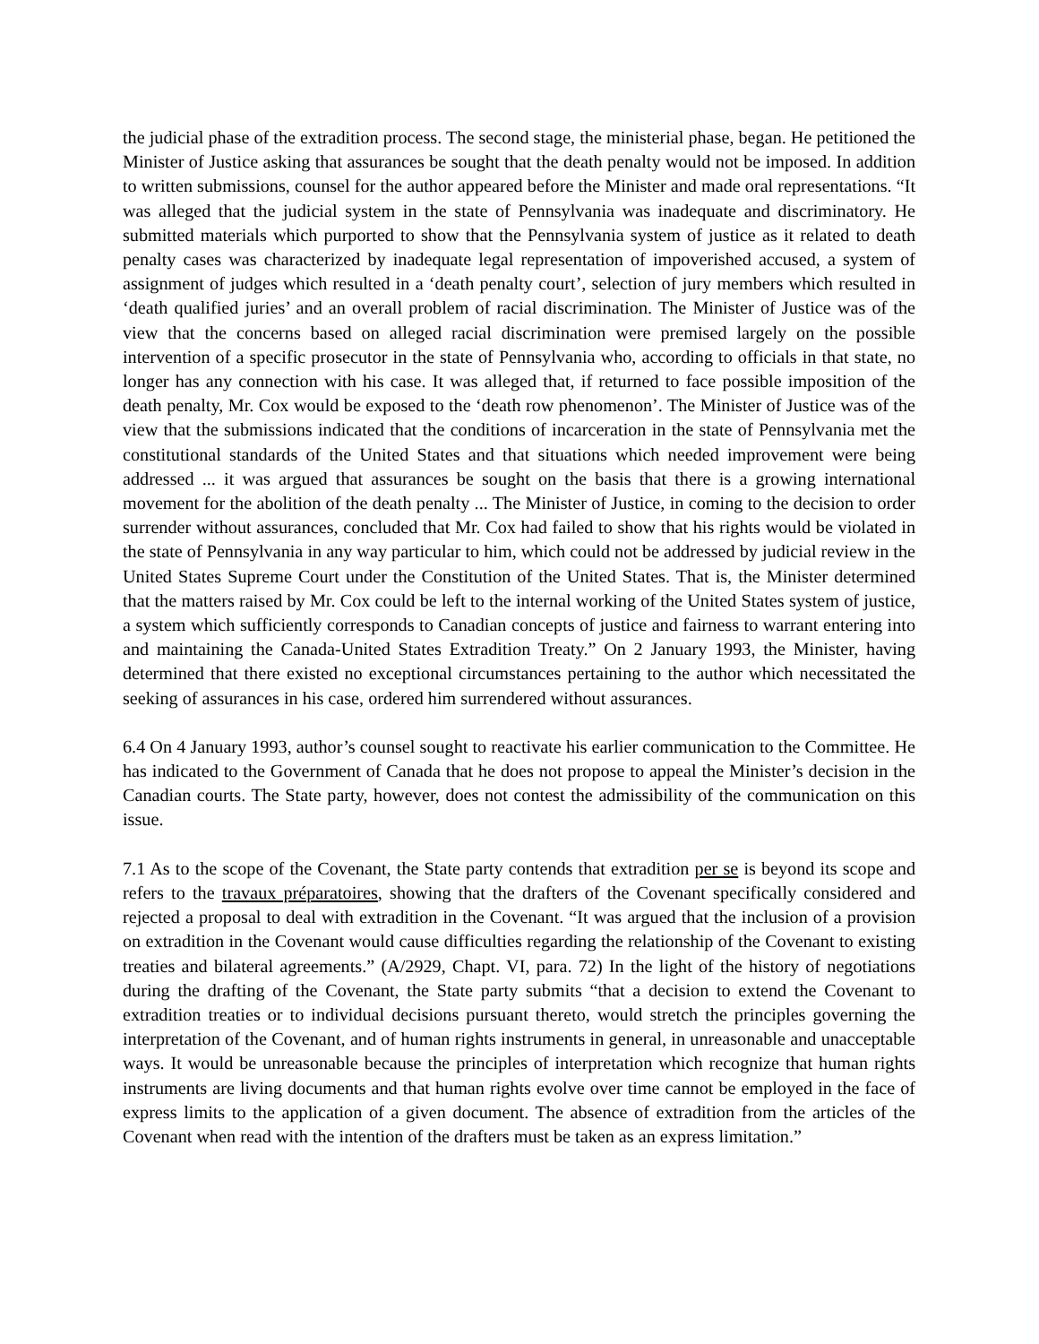the judicial phase of the extradition process. The second stage, the ministerial phase, began. He petitioned the Minister of Justice asking that assurances be sought that the death penalty would not be imposed. In addition to written submissions, counsel for the author appeared before the Minister and made oral representations. “It was alleged that the judicial system in the state of Pennsylvania was inadequate and discriminatory. He submitted materials which purported to show that the Pennsylvania system of justice as it related to death penalty cases was characterized by inadequate legal representation of impoverished accused, a system of assignment of judges which resulted in a ‘death penalty court’, selection of jury members which resulted in ‘death qualified juries’ and an overall problem of racial discrimination. The Minister of Justice was of the view that the concerns based on alleged racial discrimination were premised largely on the possible intervention of a specific prosecutor in the state of Pennsylvania who, according to officials in that state, no longer has any connection with his case. It was alleged that, if returned to face possible imposition of the death penalty, Mr. Cox would be exposed to the ‘death row phenomenon’. The Minister of Justice was of the view that the submissions indicated that the conditions of incarceration in the state of Pennsylvania met the constitutional standards of the United States and that situations which needed improvement were being addressed ... it was argued that assurances be sought on the basis that there is a growing international movement for the abolition of the death penalty ... The Minister of Justice, in coming to the decision to order surrender without assurances, concluded that Mr. Cox had failed to show that his rights would be violated in the state of Pennsylvania in any way particular to him, which could not be addressed by judicial review in the United States Supreme Court under the Constitution of the United States. That is, the Minister determined that the matters raised by Mr. Cox could be left to the internal working of the United States system of justice, a system which sufficiently corresponds to Canadian concepts of justice and fairness to warrant entering into and maintaining the Canada-United States Extradition Treaty.” On 2 January 1993, the Minister, having determined that there existed no exceptional circumstances pertaining to the author which necessitated the seeking of assurances in his case, ordered him surrendered without assurances.
6.4 On 4 January 1993, author’s counsel sought to reactivate his earlier communication to the Committee. He has indicated to the Government of Canada that he does not propose to appeal the Minister’s decision in the Canadian courts. The State party, however, does not contest the admissibility of the communication on this issue.
7.1 As to the scope of the Covenant, the State party contends that extradition per se is beyond its scope and refers to the travaux préparatoires, showing that the drafters of the Covenant specifically considered and rejected a proposal to deal with extradition in the Covenant. “It was argued that the inclusion of a provision on extradition in the Covenant would cause difficulties regarding the relationship of the Covenant to existing treaties and bilateral agreements.” (A/2929, Chapt. VI, para. 72) In the light of the history of negotiations during the drafting of the Covenant, the State party submits “that a decision to extend the Covenant to extradition treaties or to individual decisions pursuant thereto, would stretch the principles governing the interpretation of the Covenant, and of human rights instruments in general, in unreasonable and unacceptable ways. It would be unreasonable because the principles of interpretation which recognize that human rights instruments are living documents and that human rights evolve over time cannot be employed in the face of express limits to the application of a given document. The absence of extradition from the articles of the Covenant when read with the intention of the drafters must be taken as an express limitation.”